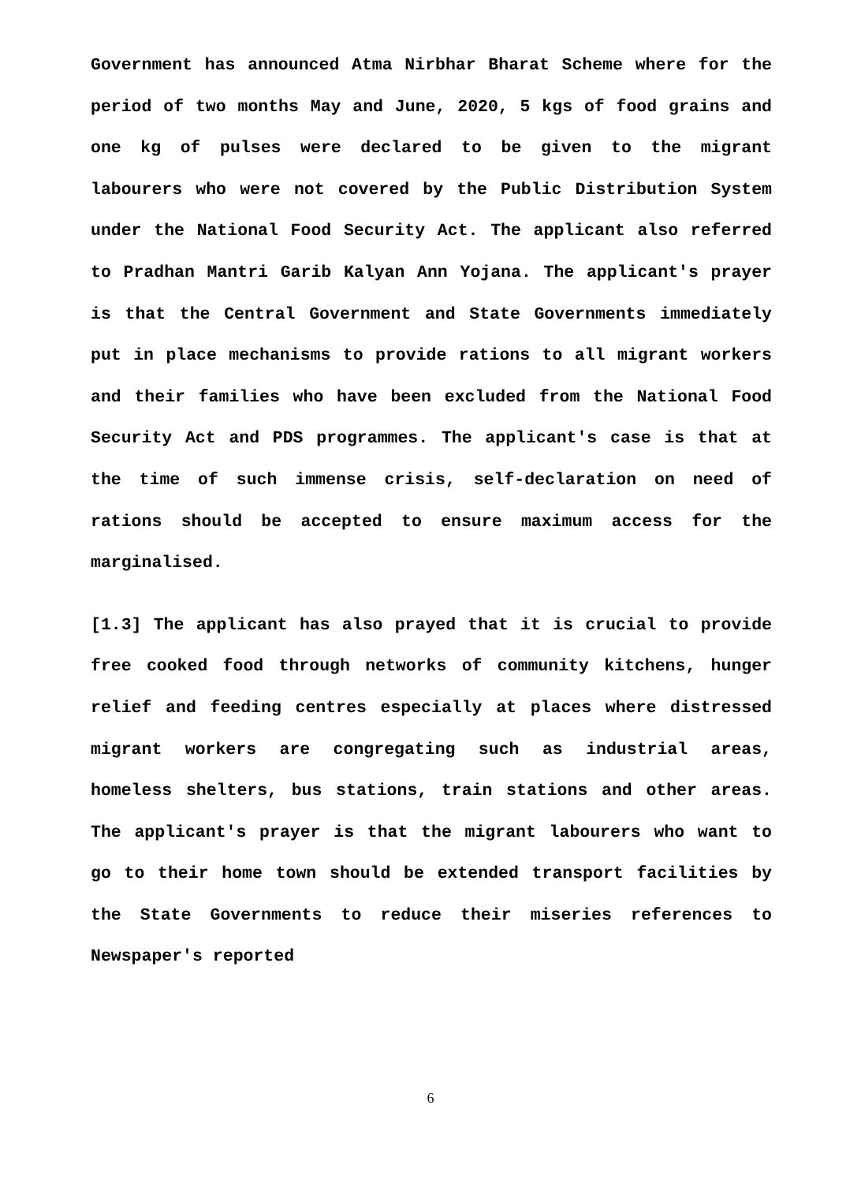Government has announced Atma Nirbhar Bharat Scheme where for the period of two months May and June, 2020, 5 kgs of food grains and one kg of pulses were declared to be given to the migrant labourers who were not covered by the Public Distribution System under the National Food Security Act. The applicant also referred to Pradhan Mantri Garib Kalyan Ann Yojana. The applicant's prayer is that the Central Government and State Governments immediately put in place mechanisms to provide rations to all migrant workers and their families who have been excluded from the National Food Security Act and PDS programmes. The applicant's case is that at the time of such immense crisis, self-declaration on need of rations should be accepted to ensure maximum access for the marginalised.
[1.3] The applicant has also prayed that it is crucial to provide free cooked food through networks of community kitchens, hunger relief and feeding centres especially at places where distressed migrant workers are congregating such as industrial areas, homeless shelters, bus stations, train stations and other areas. The applicant's prayer is that the migrant labourers who want to go to their home town should be extended transport facilities by the State Governments to reduce their miseries references to Newspaper's reported
6